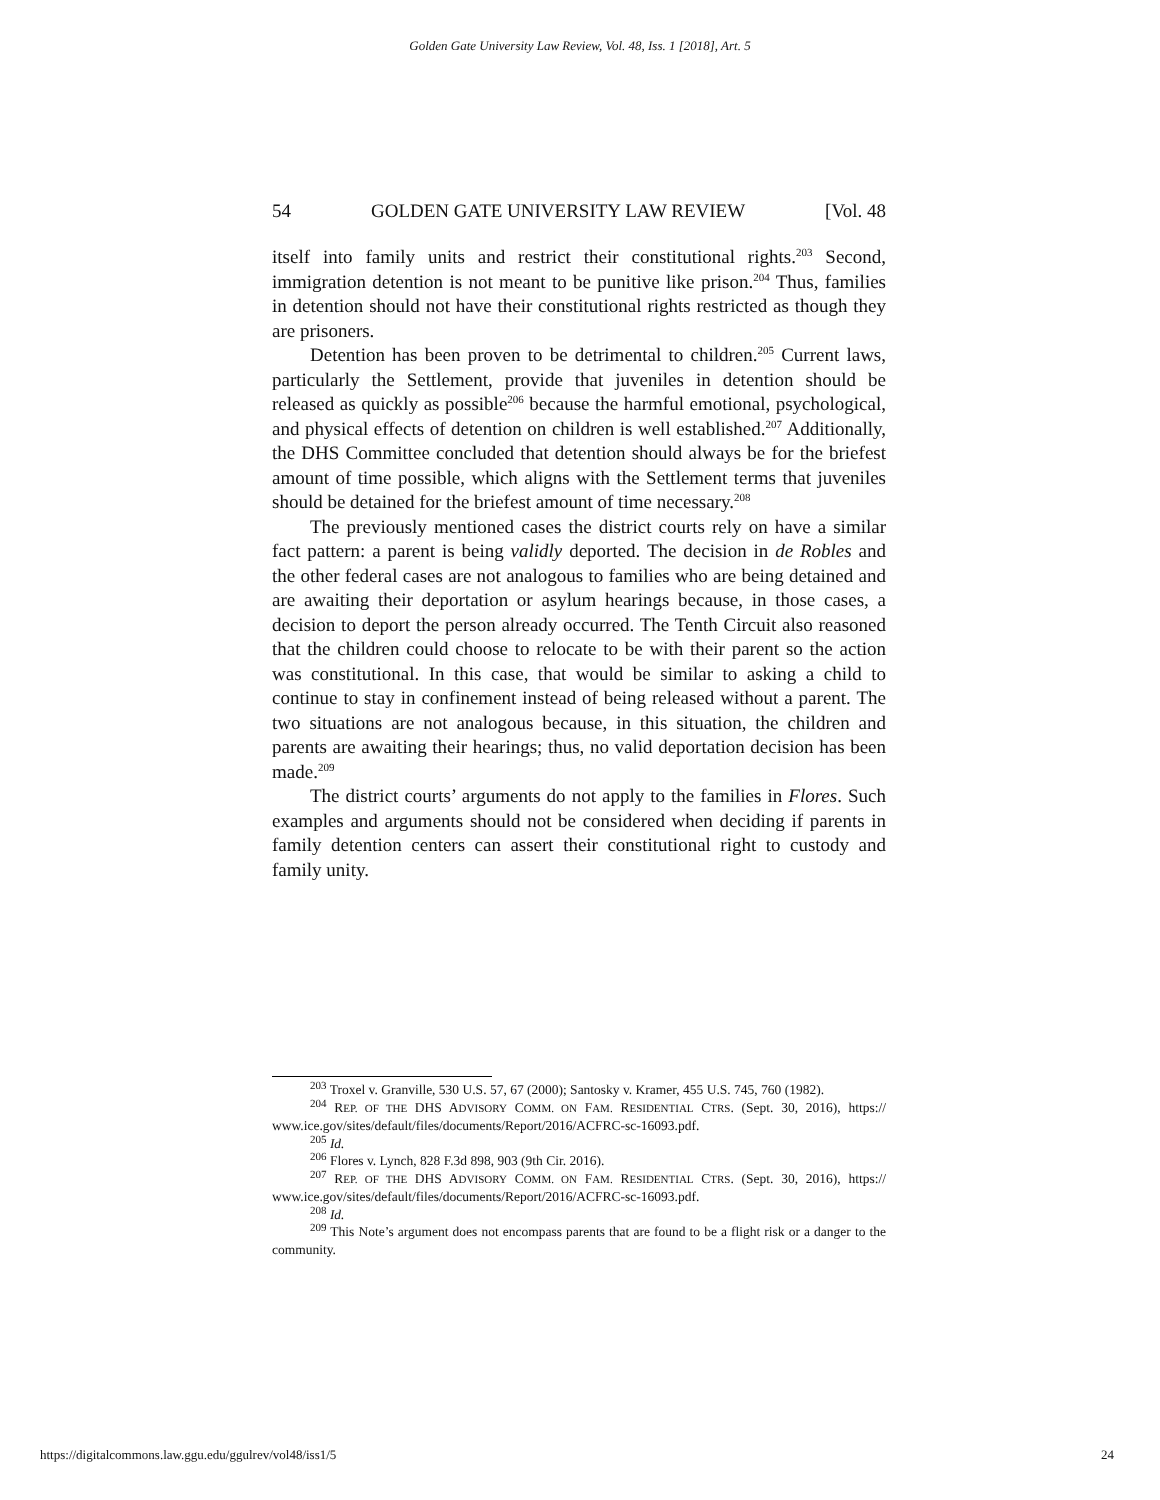Golden Gate University Law Review, Vol. 48, Iss. 1 [2018], Art. 5
54 GOLDEN GATE UNIVERSITY LAW REVIEW [Vol. 48
itself into family units and restrict their constitutional rights.<sup>203</sup> Second, immigration detention is not meant to be punitive like prison.<sup>204</sup> Thus, families in detention should not have their constitutional rights restricted as though they are prisoners.
Detention has been proven to be detrimental to children.<sup>205</sup> Current laws, particularly the Settlement, provide that juveniles in detention should be released as quickly as possible<sup>206</sup> because the harmful emotional, psychological, and physical effects of detention on children is well established.<sup>207</sup> Additionally, the DHS Committee concluded that detention should always be for the briefest amount of time possible, which aligns with the Settlement terms that juveniles should be detained for the briefest amount of time necessary.<sup>208</sup>
The previously mentioned cases the district courts rely on have a similar fact pattern: a parent is being validly deported. The decision in de Robles and the other federal cases are not analogous to families who are being detained and are awaiting their deportation or asylum hearings because, in those cases, a decision to deport the person already occurred. The Tenth Circuit also reasoned that the children could choose to relocate to be with their parent so the action was constitutional. In this case, that would be similar to asking a child to continue to stay in confinement instead of being released without a parent. The two situations are not analogous because, in this situation, the children and parents are awaiting their hearings; thus, no valid deportation decision has been made.<sup>209</sup>
The district courts’ arguments do not apply to the families in Flores. Such examples and arguments should not be considered when deciding if parents in family detention centers can assert their constitutional right to custody and family unity.
<sup>203</sup> Troxel v. Granville, 530 U.S. 57, 67 (2000); Santosky v. Kramer, 455 U.S. 745, 760 (1982).
<sup>204</sup> REP. OF THE DHS ADVISORY COMM. ON FAM. RESIDENTIAL CTRS. (Sept. 30, 2016), https:// www.ice.gov/sites/default/files/documents/Report/2016/ACFRC-sc-16093.pdf.
<sup>205</sup> Id.
<sup>206</sup> Flores v. Lynch, 828 F.3d 898, 903 (9th Cir. 2016).
<sup>207</sup> REP. OF THE DHS ADVISORY COMM. ON FAM. RESIDENTIAL CTRS. (Sept. 30, 2016), https:// www.ice.gov/sites/default/files/documents/Report/2016/ACFRC-sc-16093.pdf.
<sup>208</sup> Id.
<sup>209</sup> This Note’s argument does not encompass parents that are found to be a flight risk or a danger to the community.
https://digitalcommons.law.ggu.edu/ggulrev/vol48/iss1/5 24